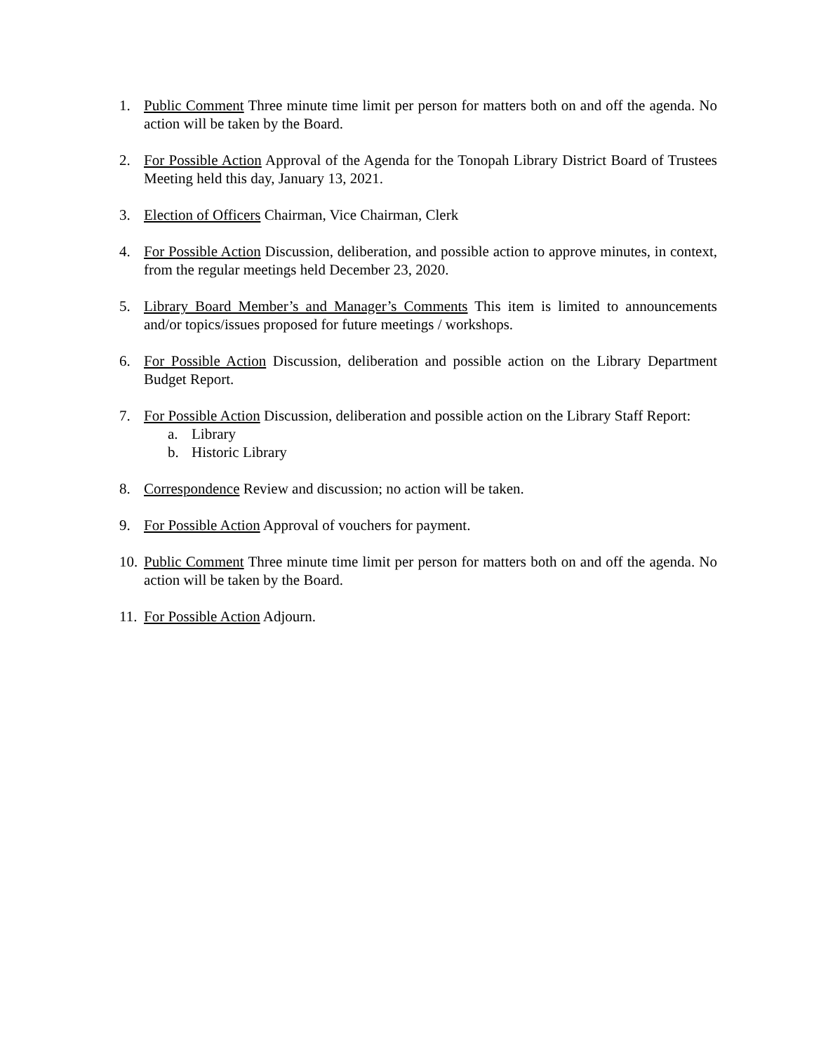1. Public Comment Three minute time limit per person for matters both on and off the agenda. No action will be taken by the Board.
2. For Possible Action Approval of the Agenda for the Tonopah Library District Board of Trustees Meeting held this day, January 13, 2021.
3. Election of Officers Chairman, Vice Chairman, Clerk
4. For Possible Action Discussion, deliberation, and possible action to approve minutes, in context, from the regular meetings held December 23, 2020.
5. Library Board Member’s and Manager’s Comments This item is limited to announcements and/or topics/issues proposed for future meetings / workshops.
6. For Possible Action Discussion, deliberation and possible action on the Library Department Budget Report.
7. For Possible Action Discussion, deliberation and possible action on the Library Staff Report:
a. Library
b. Historic Library
8. Correspondence Review and discussion; no action will be taken.
9. For Possible Action Approval of vouchers for payment.
10.
Public Comment Three minute time limit per person for matters both on and off the agenda. No action will be taken by the Board.
11.
For Possible Action Adjourn.